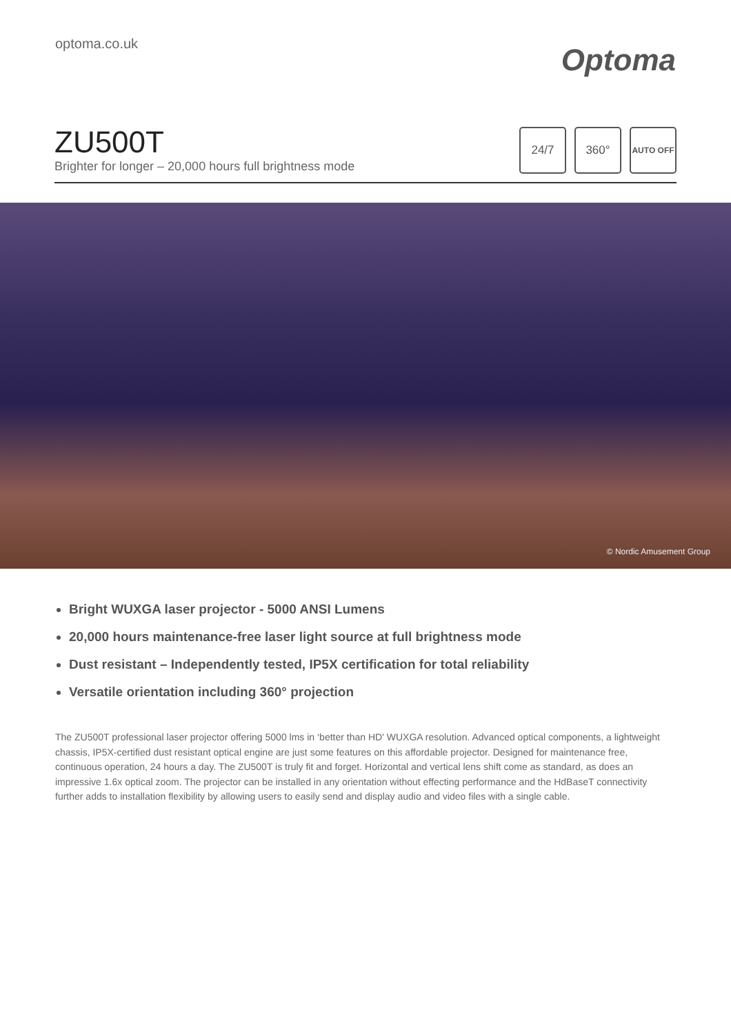optoma.co.uk
Optoma
ZU500T
Brighter for longer – 20,000 hours full brightness mode
24/7 360°
AUTO OFF
© Nordic Amusement Group
Bright WUXGA laser projector - 5000 ANSI Lumens
20,000 hours maintenance-free laser light source at full brightness mode
Dust resistant – Independently tested, IP5X certification for total reliability
Versatile orientation including 360° projection
The ZU500T professional laser projector offering 5000 lms in ‘better than HD' WUXGA resolution. Advanced optical components, a lightweight chassis, IP5X-certified dust resistant optical engine are just some features on this affordable projector. Designed for maintenance free, continuous operation, 24 hours a day. The ZU500T is truly fit and forget. Horizontal and vertical lens shift come as standard, as does an impressive 1.6x optical zoom. The projector can be installed in any orientation without effecting performance and the HdBaseT connectivity further adds to installation flexibility by allowing users to easily send and display audio and video files with a single cable.